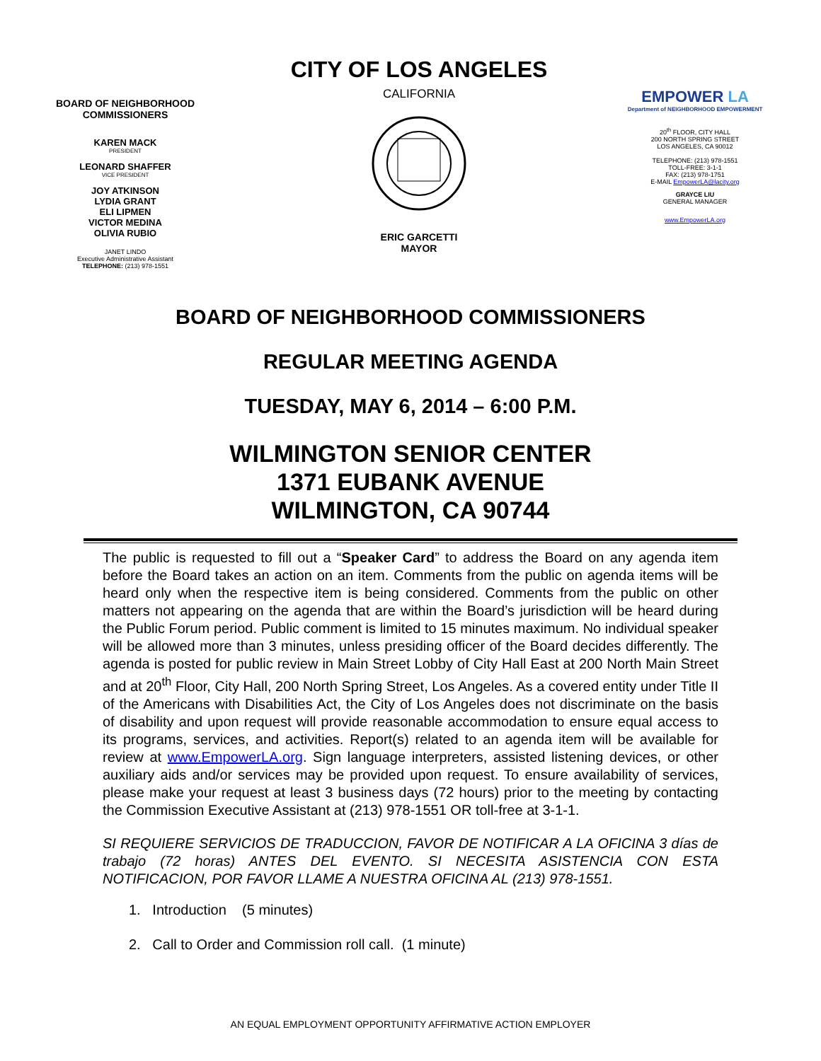BOARD OF NEIGHBORHOOD
COMMISSIONERS
KAREN MACK
PRESIDENT
LEONARD SHAFFER
VICE PRESIDENT
JOY ATKINSON
LYDIA GRANT
ELI LIPMEN
VICTOR MEDINA
OLIVIA RUBIO
JANET LINDO
Executive Administrative Assistant
TELEPHONE: (213) 978-1551
CITY OF LOS ANGELES
CALIFORNIA
ERIC GARCETTI
MAYOR
EMPOWER LA
Department of NEIGHBORHOOD EMPOWERMENT
20<sup>th</sup> FLOOR, CITY HALL
200 NORTH SPRING STREET
LOS ANGELES, CA 90012
TELEPHONE: (213) 978-1551
TOLL-FREE: 3-1-1
FAX: (213) 978-1751
E-MAIL EmpowerLA@lacity.org
GRAYCE LIU
GENERAL MANAGER
www.EmpowerLA.org
BOARD OF NEIGHBORHOOD COMMISSIONERS
REGULAR MEETING AGENDA
TUESDAY, MAY 6, 2014 – 6:00 P.M.
WILMINGTON SENIOR CENTER
1371 EUBANK AVENUE
WILMINGTON, CA 90744
The public is requested to fill out a “Speaker Card” to address the Board on any agenda item before the Board takes an action on an item. Comments from the public on agenda items will be heard only when the respective item is being considered. Comments from the public on other matters not appearing on the agenda that are within the Board’s jurisdiction will be heard during the Public Forum period. Public comment is limited to 15 minutes maximum. No individual speaker will be allowed more than 3 minutes, unless presiding officer of the Board decides differently. The agenda is posted for public review in Main Street Lobby of City Hall East at 200 North Main Street and at 20<sup>th</sup> Floor, City Hall, 200 North Spring Street, Los Angeles. As a covered entity under Title II of the Americans with Disabilities Act, the City of Los Angeles does not discriminate on the basis of disability and upon request will provide reasonable accommodation to ensure equal access to its programs, services, and activities. Report(s) related to an agenda item will be available for review at www.EmpowerLA.org. Sign language interpreters, assisted listening devices, or other auxiliary aids and/or services may be provided upon request. To ensure availability of services, please make your request at least 3 business days (72 hours) prior to the meeting by contacting the Commission Executive Assistant at (213) 978-1551 OR toll-free at 3-1-1.
SI REQUIERE SERVICIOS DE TRADUCCION, FAVOR DE NOTIFICAR A LA OFICINA 3 días de trabajo (72 horas) ANTES DEL EVENTO. SI NECESITA ASISTENCIA CON ESTA NOTIFICACION, POR FAVOR LLAME A NUESTRA OFICINA AL (213) 978-1551.
1. Introduction (5 minutes)
2. Call to Order and Commission roll call. (1 minute)
AN EQUAL EMPLOYMENT OPPORTUNITY AFFIRMATIVE ACTION EMPLOYER